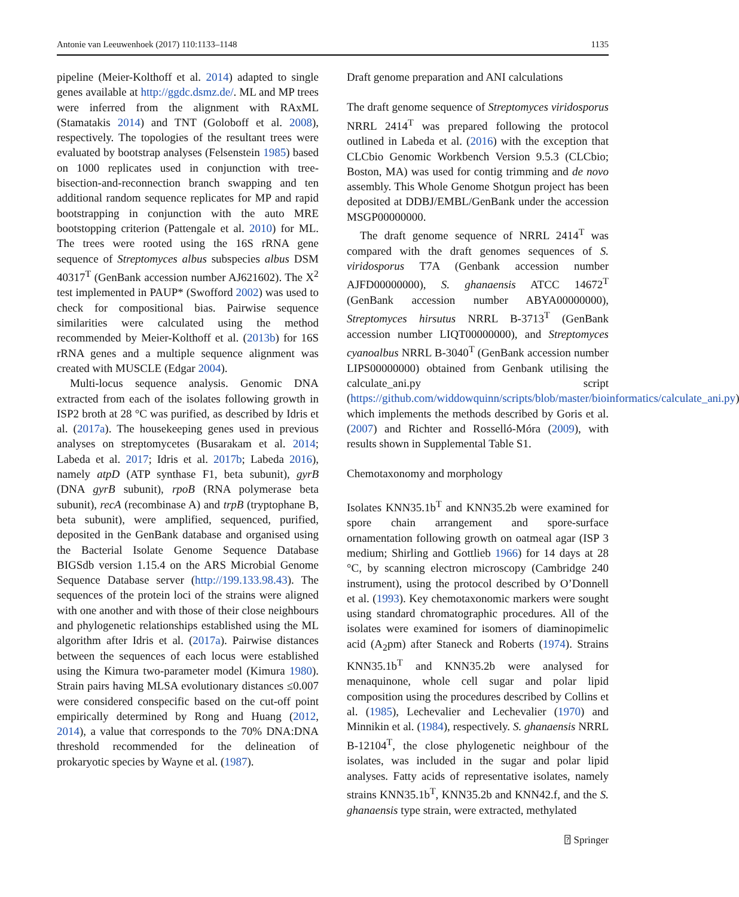Antonie van Leeuwenhoek (2017) 110:1133–1148 1135
pipeline (Meier-Kolthoff et al. 2014) adapted to single genes available at http://ggdc.dsmz.de/. ML and MP trees were inferred from the alignment with RAxML (Stamatakis 2014) and TNT (Goloboff et al. 2008), respectively. The topologies of the resultant trees were evaluated by bootstrap analyses (Felsenstein 1985) based on 1000 replicates used in conjunction with tree-bisection-and-reconnection branch swapping and ten additional random sequence replicates for MP and rapid bootstrapping in conjunction with the auto MRE bootstopping criterion (Pattengale et al. 2010) for ML. The trees were rooted using the 16S rRNA gene sequence of Streptomyces albus subspecies albus DSM 40317<sup>T</sup> (GenBank accession number AJ621602). The X<sup>2</sup> test implemented in PAUP* (Swofford 2002) was used to check for compositional bias. Pairwise sequence similarities were calculated using the method recommended by Meier-Kolthoff et al. (2013b) for 16S rRNA genes and a multiple sequence alignment was created with MUSCLE (Edgar 2004).
Multi-locus sequence analysis. Genomic DNA extracted from each of the isolates following growth in ISP2 broth at 28 °C was purified, as described by Idris et al. (2017a). The housekeeping genes used in previous analyses on streptomycetes (Busarakam et al. 2014; Labeda et al. 2017; Idris et al. 2017b; Labeda 2016), namely atpD (ATP synthase F1, beta subunit), gyrB (DNA gyrB subunit), rpoB (RNA polymerase beta subunit), recA (recombinase A) and trpB (tryptophane B, beta subunit), were amplified, sequenced, purified, deposited in the GenBank database and organised using the Bacterial Isolate Genome Sequence Database BIGSdb version 1.15.4 on the ARS Microbial Genome Sequence Database server (http://199.133.98.43). The sequences of the protein loci of the strains were aligned with one another and with those of their close neighbours and phylogenetic relationships established using the ML algorithm after Idris et al. (2017a). Pairwise distances between the sequences of each locus were established using the Kimura two-parameter model (Kimura 1980). Strain pairs having MLSA evolutionary distances ≤0.007 were considered conspecific based on the cut-off point empirically determined by Rong and Huang (2012, 2014), a value that corresponds to the 70% DNA:DNA threshold recommended for the delineation of prokaryotic species by Wayne et al. (1987).
Draft genome preparation and ANI calculations
The draft genome sequence of Streptomyces viridosporus NRRL 2414<sup>T</sup> was prepared following the protocol outlined in Labeda et al. (2016) with the exception that CLCbio Genomic Workbench Version 9.5.3 (CLCbio; Boston, MA) was used for contig trimming and de novo assembly. This Whole Genome Shotgun project has been deposited at DDBJ/EMBL/GenBank under the accession MSGP00000000.
The draft genome sequence of NRRL 2414<sup>T</sup> was compared with the draft genomes sequences of S. viridosporus T7A (Genbank accession number AJFD00000000), S. ghanaensis ATCC 14672<sup>T</sup> (GenBank accession number ABYA00000000), Streptomyces hirsutus NRRL B-3713<sup>T</sup> (GenBank accession number LIQT00000000), and Streptomyces cyanoalbus NRRL B-3040<sup>T</sup> (GenBank accession number LIPS00000000) obtained from Genbank utilising the calculate_ani.py script (https://github.com/widdowquinn/scripts/blob/master/bioinformatics/calculate_ani.py) which implements the methods described by Goris et al. (2007) and Richter and Rosselló-Móra (2009), with results shown in Supplemental Table S1.
Chemotaxonomy and morphology
Isolates KNN35.1b<sup>T</sup> and KNN35.2b were examined for spore chain arrangement and spore-surface ornamentation following growth on oatmeal agar (ISP 3 medium; Shirling and Gottlieb 1966) for 14 days at 28 °C, by scanning electron microscopy (Cambridge 240 instrument), using the protocol described by O’Donnell et al. (1993). Key chemotaxonomic markers were sought using standard chromatographic procedures. All of the isolates were examined for isomers of diaminopimelic acid (A<sub>2</sub>pm) after Staneck and Roberts (1974). Strains KNN35.1b<sup>T</sup> and KNN35.2b were analysed for menaquinone, whole cell sugar and polar lipid composition using the procedures described by Collins et al. (1985), Lechevalier and Lechevalier (1970) and Minnikin et al. (1984), respectively. S. ghanaensis NRRL B-12104<sup>T</sup>, the close phylogenetic neighbour of the isolates, was included in the sugar and polar lipid analyses. Fatty acids of representative isolates, namely strains KNN35.1b<sup>T</sup>, KNN35.2b and KNN42.f, and the S. ghanaensis type strain, were extracted, methylated
⍰ Springer